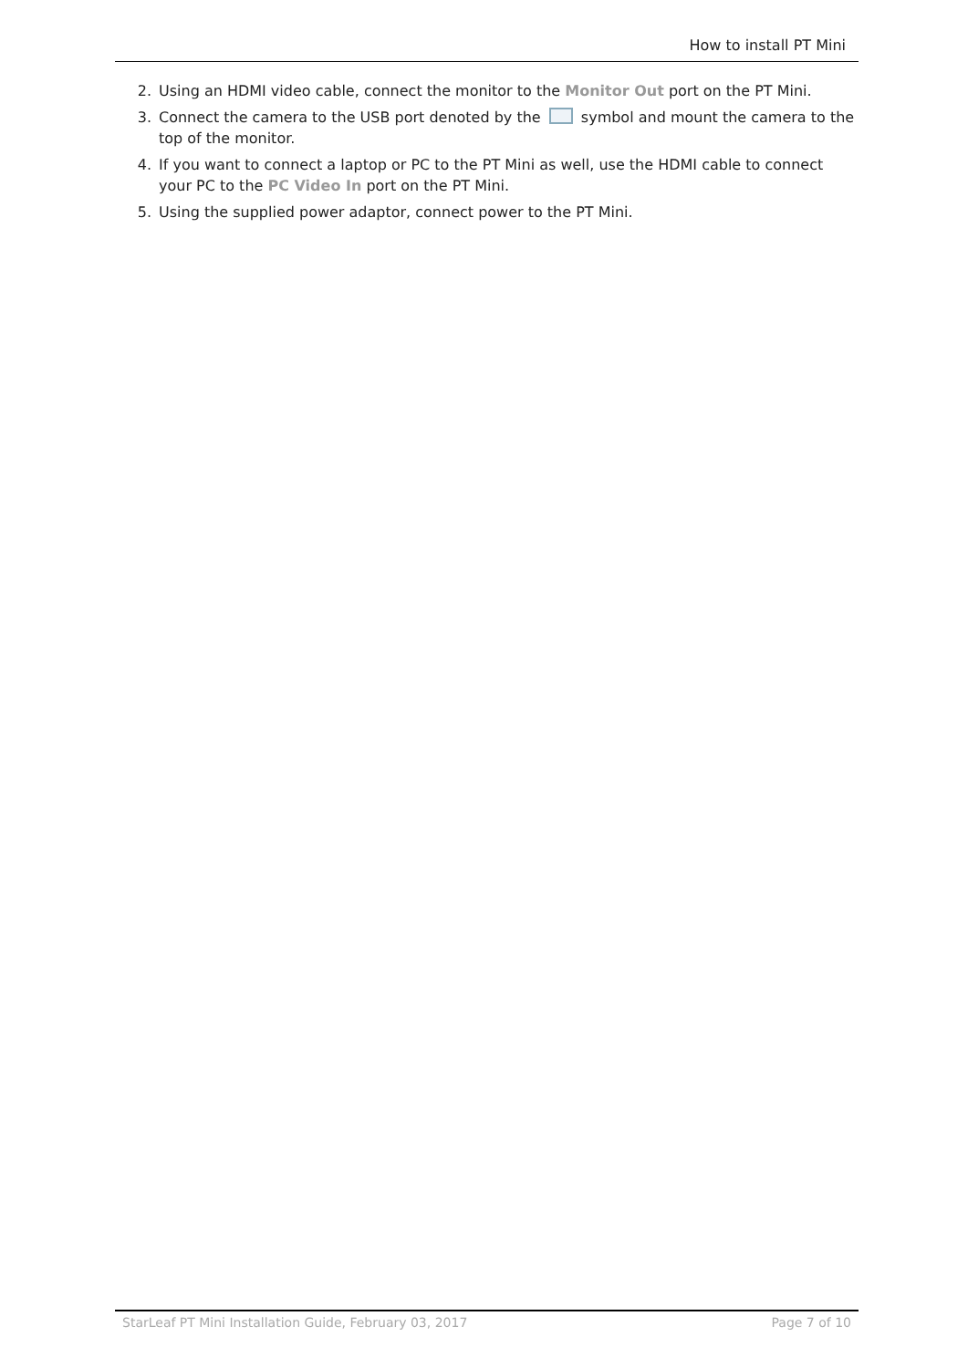How to install PT Mini
2. Using an HDMI video cable, connect the monitor to the Monitor Out port on the PT Mini.
3. Connect the camera to the USB port denoted by the symbol and mount the camera to the top of the monitor.
4. If you want to connect a laptop or PC to the PT Mini as well, use the HDMI cable to connect your PC to the PC Video In port on the PT Mini.
5. Using the supplied power adaptor, connect power to the PT Mini.
StarLeaf PT Mini Installation Guide, February 03, 2017 Page 7 of 10